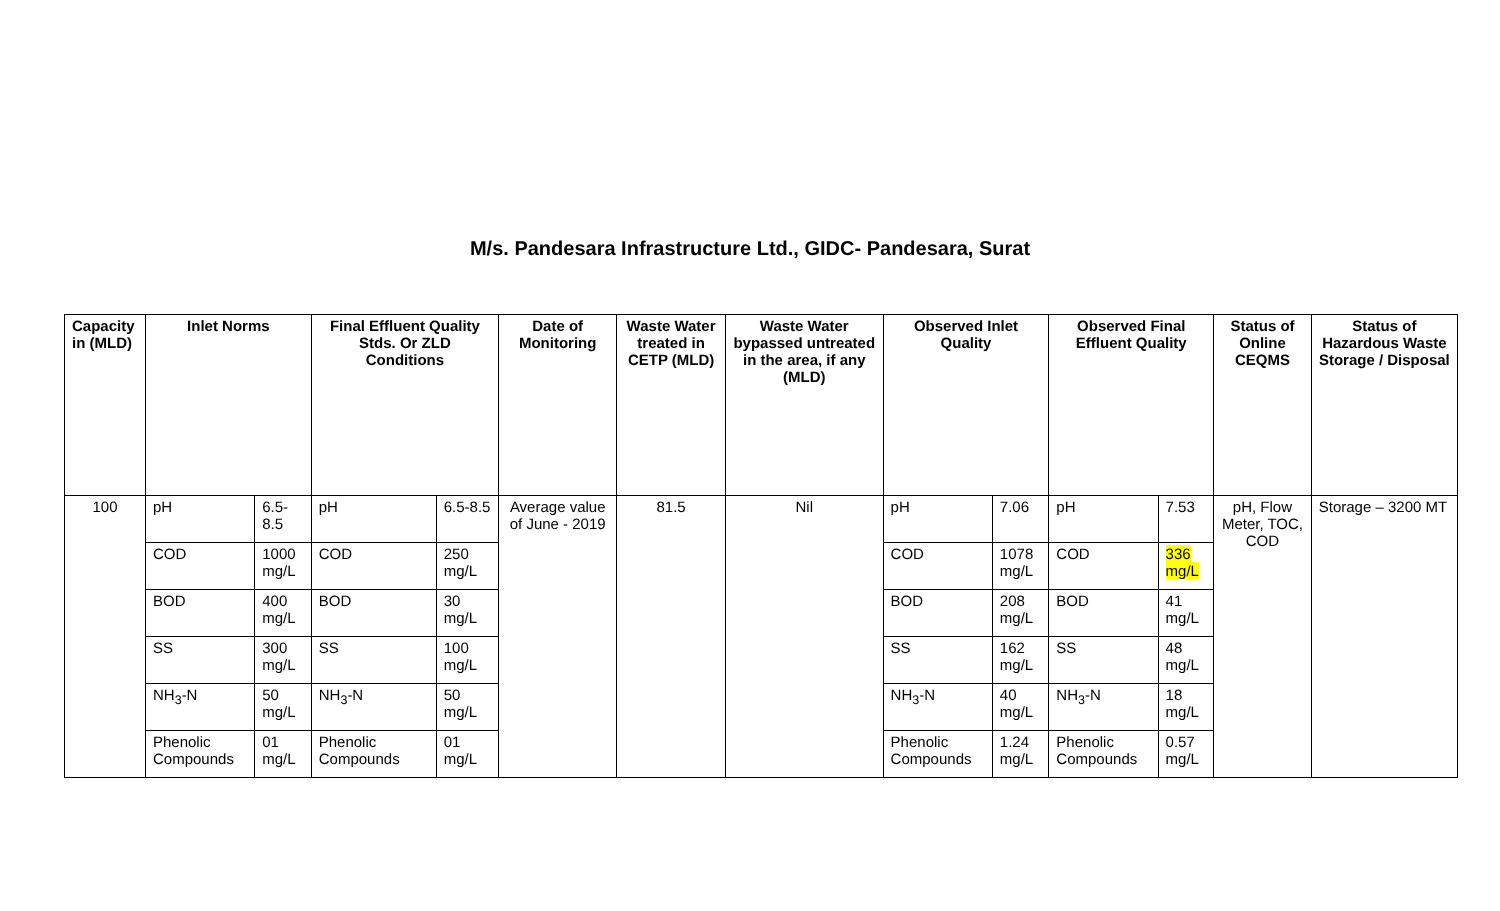M/s. Pandesara Infrastructure Ltd., GIDC- Pandesara, Surat
| Capacity in (MLD) | Inlet Norms | | Final Effluent Quality Stds. Or ZLD Conditions | | Date of Monitoring | Waste Water treated in CETP (MLD) | Waste Water bypassed untreated in the area, if any (MLD) | Observed Inlet Quality | | Observed Final Effluent Quality | | Status of Online CEQMS | Status of Hazardous Waste Storage / Disposal |
| --- | --- | --- | --- | --- | --- | --- | --- | --- | --- | --- | --- | --- | --- |
| 100 | pH | 6.5-8.5 | pH | 6.5-8.5 | Average value of June - 2019 | 81.5 | Nil | pH | 7.06 | pH | 7.53 | pH, Flow Meter, TOC, COD | Storage – 3200 MT |
| | COD | 1000 mg/L | COD | 250 mg/L | | | | COD | 1078 mg/L | COD | 336 mg/L | | |
| | BOD | 400 mg/L | BOD | 30 mg/L | | | | BOD | 208 mg/L | BOD | 41 mg/L | | |
| | SS | 300 mg/L | SS | 100 mg/L | | | | SS | 162 mg/L | SS | 48 mg/L | | |
| | NH<sub>3</sub>-N | 50 mg/L | NH<sub>3</sub>-N | 50 mg/L | | | | NH<sub>3</sub>-N | 40 mg/L | NH<sub>3</sub>-N | 18 mg/L | | |
| | Phenolic Compounds | 01 mg/L | Phenolic Compounds | 01 mg/L | | | | Phenolic Compounds | 1.24 mg/L | Phenolic Compounds | 0.57 mg/L | | |